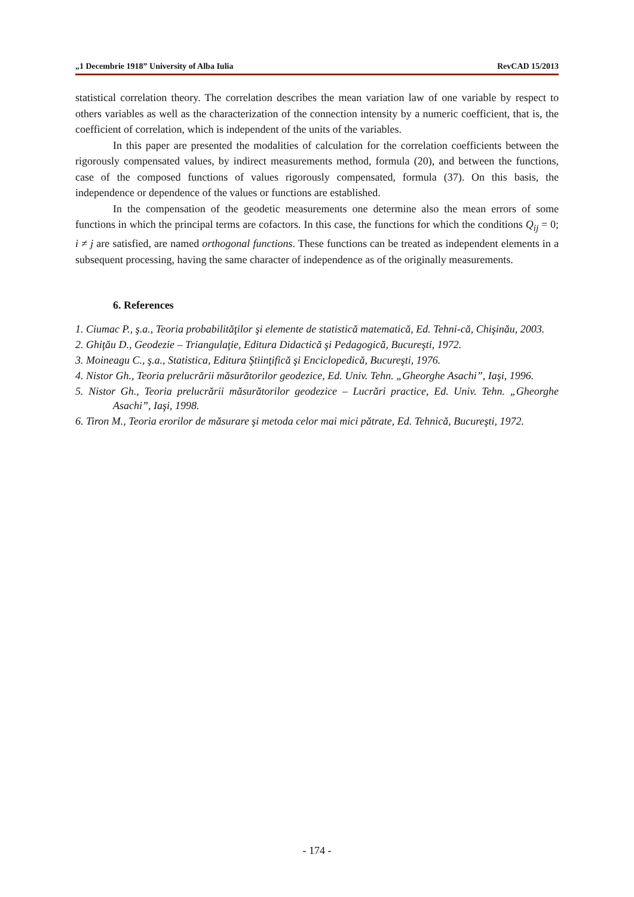„1 Decembrie 1918” University of Alba Iulia RevCAD 15/2013
statistical correlation theory. The correlation describes the mean variation law of one variable by respect to others variables as well as the characterization of the connection intensity by a numeric coefficient, that is, the coefficient of correlation, which is independent of the units of the variables.
In this paper are presented the modalities of calculation for the correlation coefficients between the rigorously compensated values, by indirect measurements method, formula (20), and between the functions, case of the composed functions of values rigorously compensated, formula (37). On this basis, the independence or dependence of the values or functions are established.
In the compensation of the geodetic measurements one determine also the mean errors of some functions in which the principal terms are cofactors. In this case, the functions for which the conditions Q<sub>ij</sub> = 0; i ≠ j are satisfied, are named orthogonal functions. These functions can be treated as independent elements in a subsequent processing, having the same character of independence as of the originally measurements.
6. References
1. Ciumac P., ş.a., Teoria probabilităţilor şi elemente de statistică matematică, Ed. Tehni-că, Chişinău, 2003.
2. Ghiţău D., Geodezie – Triangulaţie, Editura Didactică şi Pedagogică, Bucureşti, 1972.
3. Moineagu C., ş.a., Statistica, Editura Ştiinţifică şi Enciclopedică, Bucureşti, 1976.
4. Nistor Gh., Teoria prelucrării măsurătorilor geodezice, Ed. Univ. Tehn. „Gheorghe Asachi”, Iaşi, 1996.
5. Nistor Gh., Teoria prelucrării măsurătorilor geodezice – Lucrări practice, Ed. Univ. Tehn. „Gheorghe Asachi”, Iaşi, 1998.
6. Tiron M., Teoria erorilor de măsurare şi metoda celor mai mici pătrate, Ed. Tehnică, Bucureşti, 1972.
- 174 -